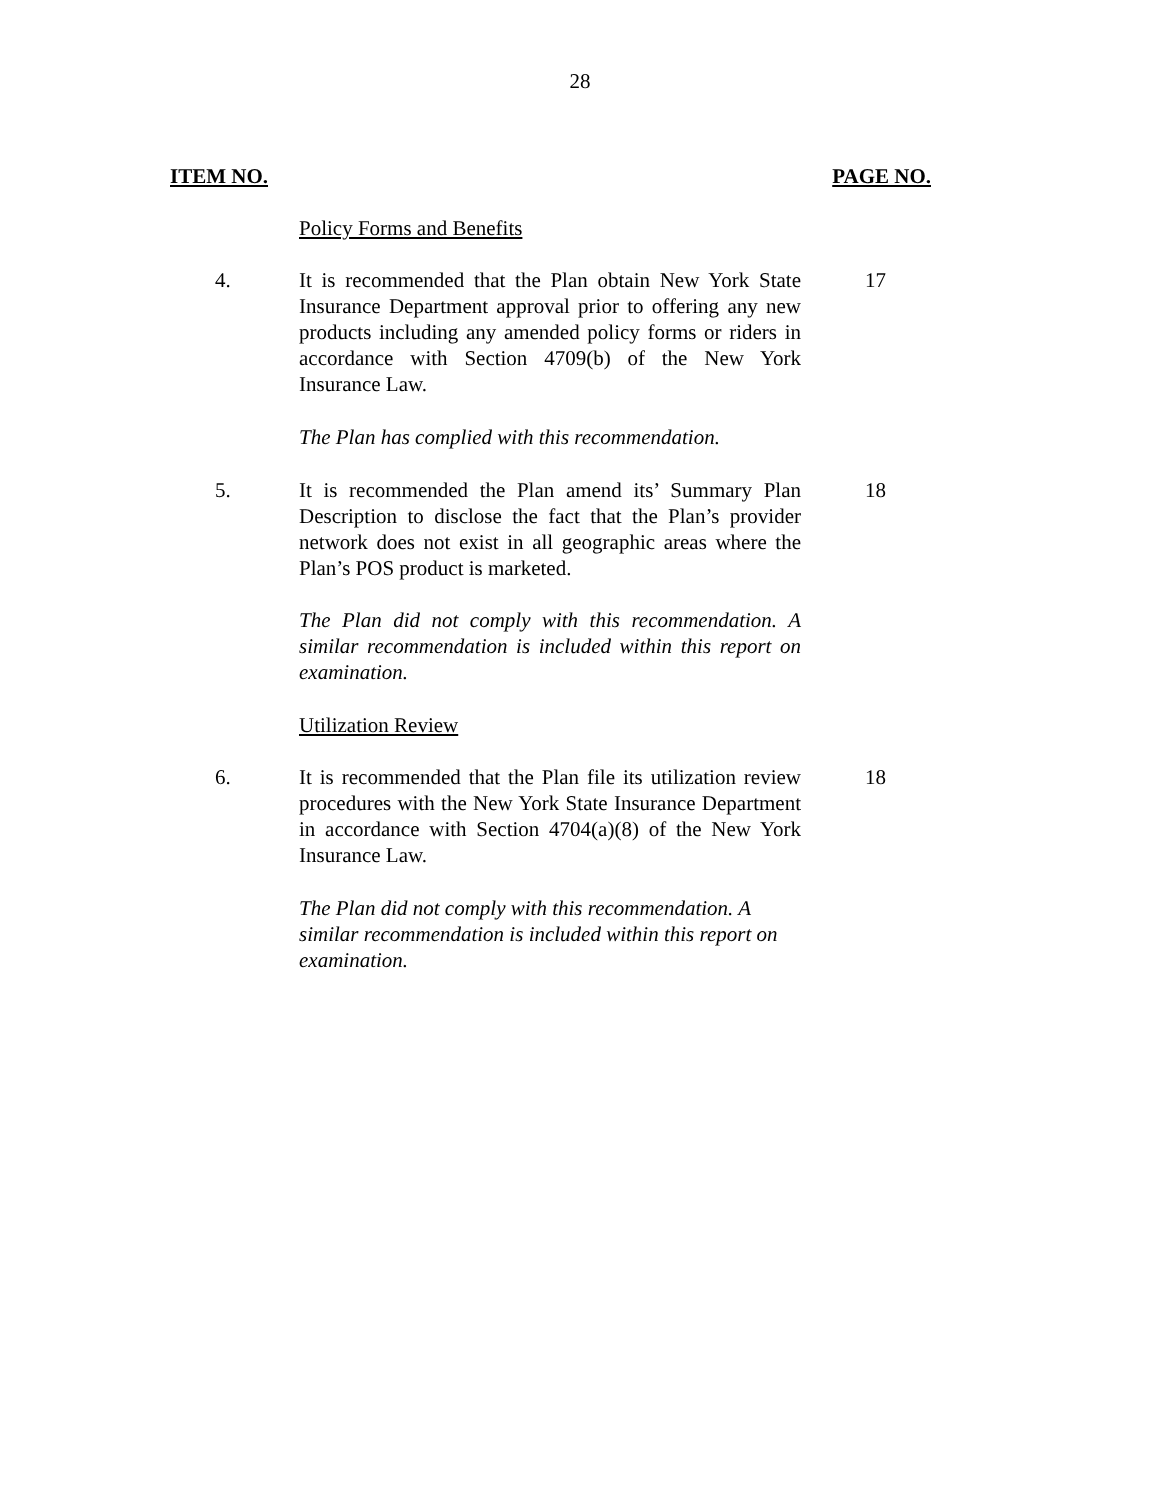28
ITEM NO. PAGE NO.
Policy Forms and Benefits
4. It is recommended that the Plan obtain New York State Insurance Department approval prior to offering any new products including any amended policy forms or riders in accordance with Section 4709(b) of the New York Insurance Law.
17
The Plan has complied with this recommendation.
5. It is recommended the Plan amend its’ Summary Plan Description to disclose the fact that the Plan’s provider network does not exist in all geographic areas where the Plan’s POS product is marketed.
18
The Plan did not comply with this recommendation. A similar recommendation is included within this report on examination.
Utilization Review
6. It is recommended that the Plan file its utilization review procedures with the New York State Insurance Department in accordance with Section 4704(a)(8) of the New York Insurance Law.
18
The Plan did not comply with this recommendation. A similar recommendation is included within this report on examination.